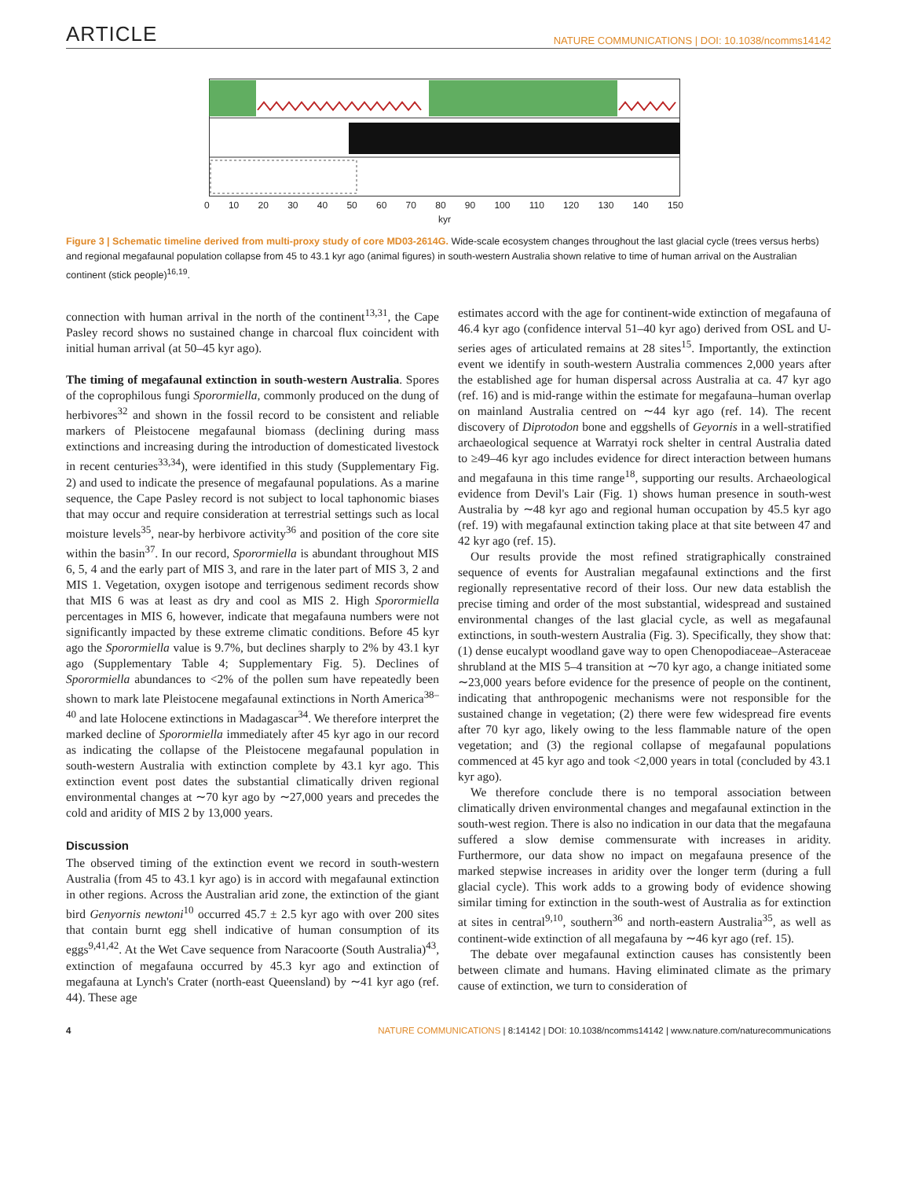ARTICLE NATURE COMMUNICATIONS | DOI: 10.1038/ncomms14142
0 10 20 30 40 50 60 70 80 90 100 110 120 130 140 150
kyr
Figure 3 | Schematic timeline derived from multi-proxy study of core MD03-2614G. Wide-scale ecosystem changes throughout the last glacial cycle (trees versus herbs) and regional megafaunal population collapse from 45 to 43.1 kyr ago (animal figures) in south-western Australia shown relative to time of human arrival on the Australian continent (stick people)<sup>16,19</sup>.
connection with human arrival in the north of the continent<sup>13,31</sup>, the Cape Pasley record shows no sustained change in charcoal flux coincident with initial human arrival (at 50–45 kyr ago).
The timing of megafaunal extinction in south-western Australia. Spores of the coprophilous fungi Sporormiella, commonly produced on the dung of herbivores<sup>32</sup> and shown in the fossil record to be consistent and reliable markers of Pleistocene megafaunal biomass (declining during mass extinctions and increasing during the introduction of domesticated livestock in recent centuries<sup>33,34</sup>), were identified in this study (Supplementary Fig. 2) and used to indicate the presence of megafaunal populations. As a marine sequence, the Cape Pasley record is not subject to local taphonomic biases that may occur and require consideration at terrestrial settings such as local moisture levels<sup>35</sup>, near-by herbivore activity<sup>36</sup> and position of the core site within the basin<sup>37</sup>. In our record, Sporormiella is abundant throughout MIS 6, 5, 4 and the early part of MIS 3, and rare in the later part of MIS 3, 2 and MIS 1. Vegetation, oxygen isotope and terrigenous sediment records show that MIS 6 was at least as dry and cool as MIS 2. High Sporormiella percentages in MIS 6, however, indicate that megafauna numbers were not significantly impacted by these extreme climatic conditions. Before 45 kyr ago the Sporormiella value is 9.7%, but declines sharply to 2% by 43.1 kyr ago (Supplementary Table 4; Supplementary Fig. 5). Declines of Sporormiella abundances to <2% of the pollen sum have repeatedly been shown to mark late Pleistocene megafaunal extinctions in North America<sup>38–40</sup> and late Holocene extinctions in Madagascar<sup>34</sup>. We therefore interpret the marked decline of Sporormiella immediately after 45 kyr ago in our record as indicating the collapse of the Pleistocene megafaunal population in south-western Australia with extinction complete by 43.1 kyr ago. This extinction event post dates the substantial climatically driven regional environmental changes at ∼70 kyr ago by ∼27,000 years and precedes the cold and aridity of MIS 2 by 13,000 years.
Discussion
The observed timing of the extinction event we record in south-western Australia (from 45 to 43.1 kyr ago) is in accord with megafaunal extinction in other regions. Across the Australian arid zone, the extinction of the giant bird Genyornis newtoni<sup>10</sup> occurred 45.7 ± 2.5 kyr ago with over 200 sites that contain burnt egg shell indicative of human consumption of its eggs<sup>9,41,42</sup>. At the Wet Cave sequence from Naracoorte (South Australia)<sup>43</sup>, extinction of megafauna occurred by 45.3 kyr ago and extinction of megafauna at Lynch's Crater (north-east Queensland) by ∼41 kyr ago (ref. 44). These age
estimates accord with the age for continent-wide extinction of megafauna of 46.4 kyr ago (confidence interval 51–40 kyr ago) derived from OSL and U-series ages of articulated remains at 28 sites<sup>15</sup>. Importantly, the extinction event we identify in south-western Australia commences 2,000 years after the established age for human dispersal across Australia at ca. 47 kyr ago (ref. 16) and is mid-range within the estimate for megafauna–human overlap on mainland Australia centred on ∼44 kyr ago (ref. 14). The recent discovery of Diprotodon bone and eggshells of Geyornis in a well-stratified archaeological sequence at Warratyi rock shelter in central Australia dated to ≥49–46 kyr ago includes evidence for direct interaction between humans and megafauna in this time range<sup>18</sup>, supporting our results. Archaeological evidence from Devil's Lair (Fig. 1) shows human presence in south-west Australia by ∼48 kyr ago and regional human occupation by 45.5 kyr ago (ref. 19) with megafaunal extinction taking place at that site between 47 and 42 kyr ago (ref. 15).
Our results provide the most refined stratigraphically constrained sequence of events for Australian megafaunal extinctions and the first regionally representative record of their loss. Our new data establish the precise timing and order of the most substantial, widespread and sustained environmental changes of the last glacial cycle, as well as megafaunal extinctions, in south-western Australia (Fig. 3). Specifically, they show that: (1) dense eucalypt woodland gave way to open Chenopodiaceae–Asteraceae shrubland at the MIS 5–4 transition at ∼70 kyr ago, a change initiated some ∼23,000 years before evidence for the presence of people on the continent, indicating that anthropogenic mechanisms were not responsible for the sustained change in vegetation; (2) there were few widespread fire events after 70 kyr ago, likely owing to the less flammable nature of the open vegetation; and (3) the regional collapse of megafaunal populations commenced at 45 kyr ago and took <2,000 years in total (concluded by 43.1 kyr ago).
We therefore conclude there is no temporal association between climatically driven environmental changes and megafaunal extinction in the south-west region. There is also no indication in our data that the megafauna suffered a slow demise commensurate with increases in aridity. Furthermore, our data show no impact on megafauna presence of the marked stepwise increases in aridity over the longer term (during a full glacial cycle). This work adds to a growing body of evidence showing similar timing for extinction in the south-west of Australia as for extinction at sites in central<sup>9,10</sup>, southern<sup>36</sup> and north-eastern Australia<sup>35</sup>, as well as continent-wide extinction of all megafauna by ∼46 kyr ago (ref. 15).
The debate over megafaunal extinction causes has consistently been between climate and humans. Having eliminated climate as the primary cause of extinction, we turn to consideration of
4 NATURE COMMUNICATIONS | 8:14142 | DOI: 10.1038/ncomms14142 | www.nature.com/naturecommunications